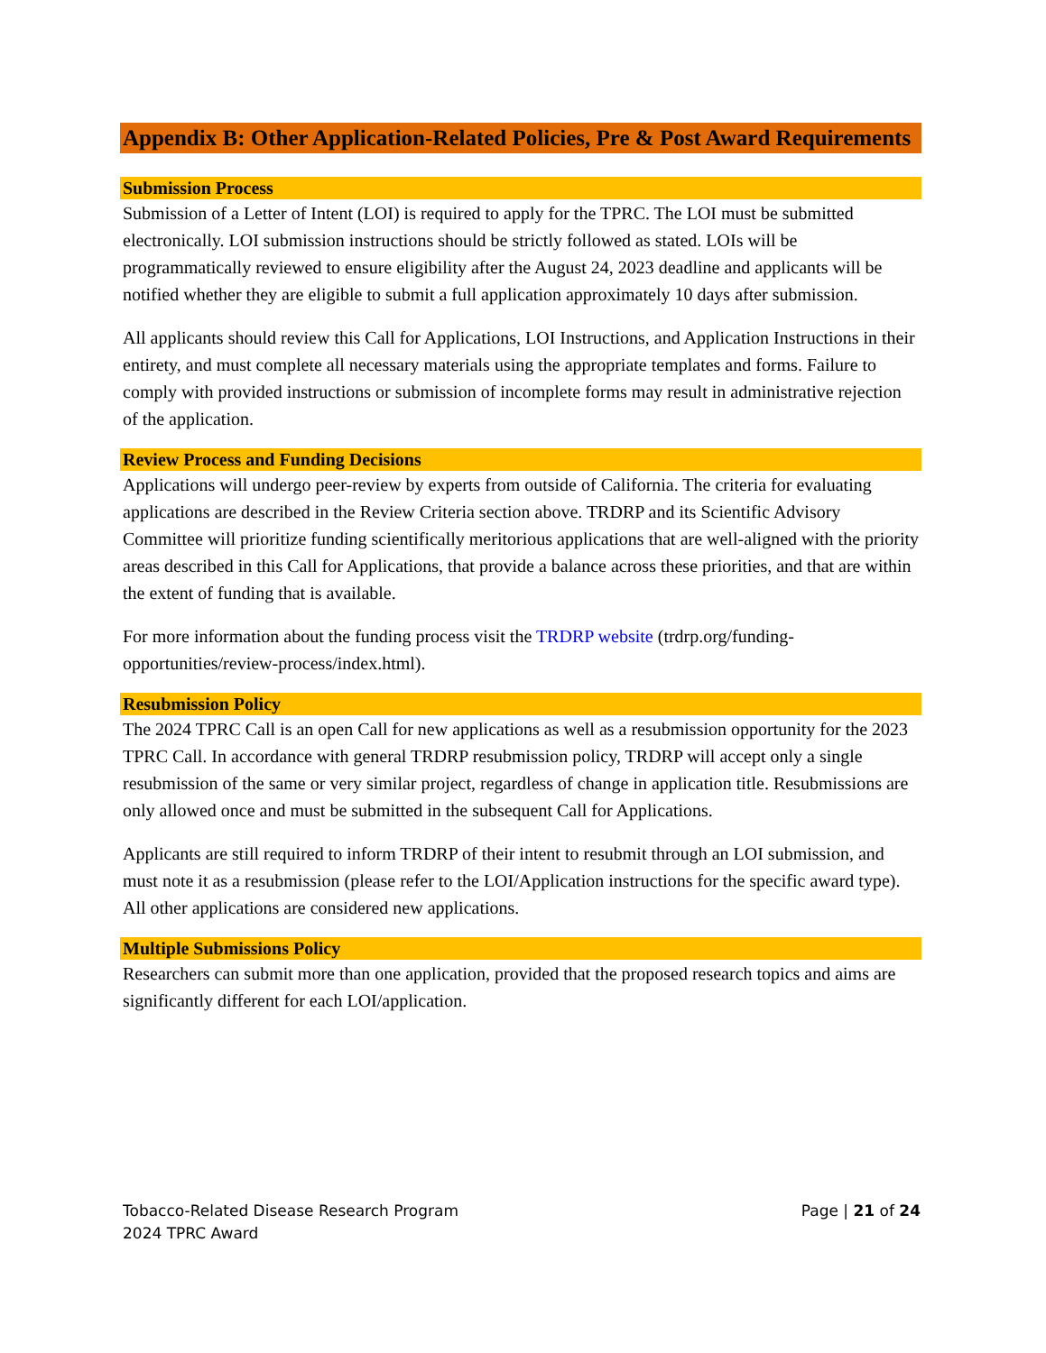Appendix B: Other Application-Related Policies, Pre & Post Award Requirements
Submission Process
Submission of a Letter of Intent (LOI) is required to apply for the TPRC. The LOI must be submitted electronically. LOI submission instructions should be strictly followed as stated. LOIs will be programmatically reviewed to ensure eligibility after the August 24, 2023 deadline and applicants will be notified whether they are eligible to submit a full application approximately 10 days after submission.
All applicants should review this Call for Applications, LOI Instructions, and Application Instructions in their entirety, and must complete all necessary materials using the appropriate templates and forms. Failure to comply with provided instructions or submission of incomplete forms may result in administrative rejection of the application.
Review Process and Funding Decisions
Applications will undergo peer-review by experts from outside of California. The criteria for evaluating applications are described in the Review Criteria section above. TRDRP and its Scientific Advisory Committee will prioritize funding scientifically meritorious applications that are well-aligned with the priority areas described in this Call for Applications, that provide a balance across these priorities, and that are within the extent of funding that is available.
For more information about the funding process visit the TRDRP website (trdrp.org/funding-opportunities/review-process/index.html).
Resubmission Policy
The 2024 TPRC Call is an open Call for new applications as well as a resubmission opportunity for the 2023 TPRC Call. In accordance with general TRDRP resubmission policy, TRDRP will accept only a single resubmission of the same or very similar project, regardless of change in application title. Resubmissions are only allowed once and must be submitted in the subsequent Call for Applications.
Applicants are still required to inform TRDRP of their intent to resubmit through an LOI submission, and must note it as a resubmission (please refer to the LOI/Application instructions for the specific award type). All other applications are considered new applications.
Multiple Submissions Policy
Researchers can submit more than one application, provided that the proposed research topics and aims are significantly different for each LOI/application.
Tobacco-Related Disease Research Program
2024 TPRC Award
Page | 21 of 24